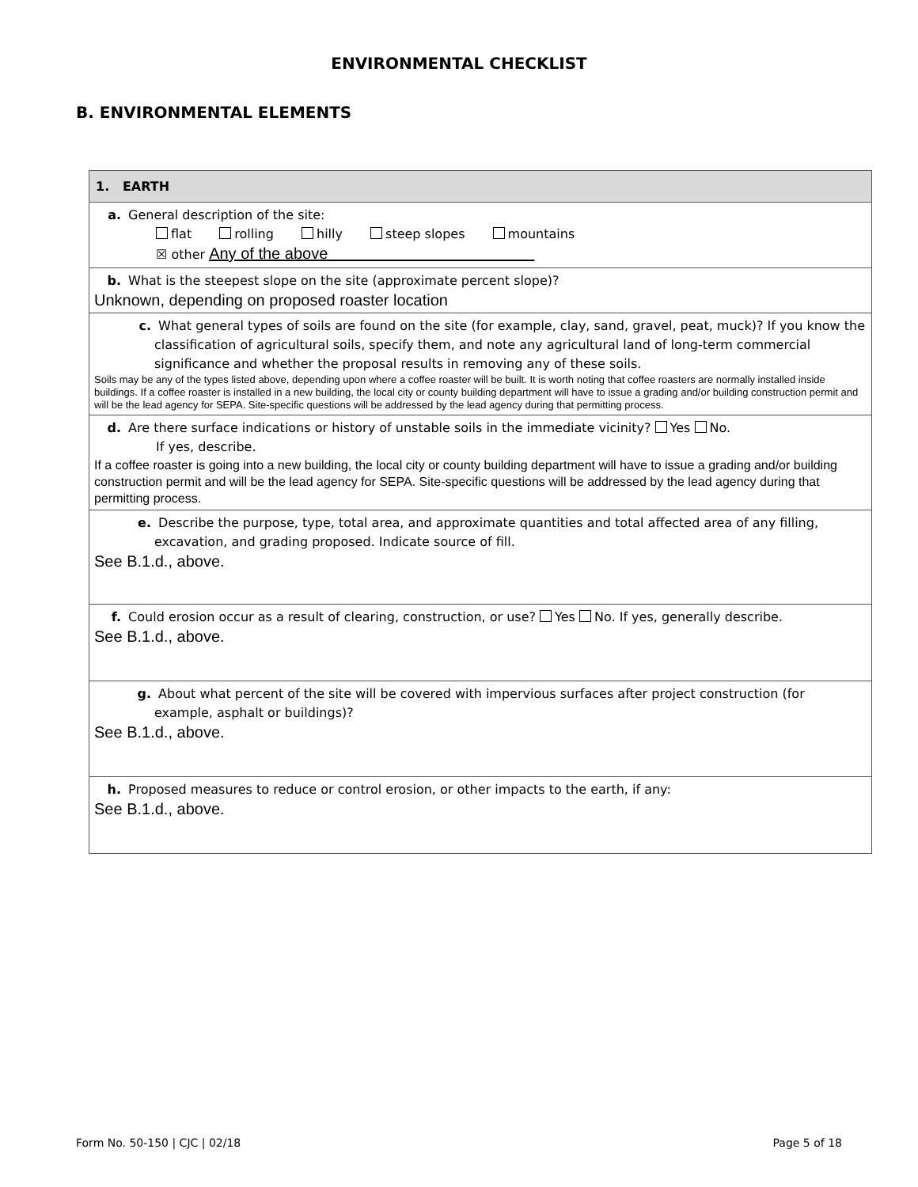ENVIRONMENTAL CHECKLIST
B. ENVIRONMENTAL ELEMENTS
| 1. EARTH |
| --- |
| a. General description of the site: flat rolling hilly steep slopes mountains ☒ other Any of the above |
| b. What is the steepest slope on the site (approximate percent slope)? Unknown, depending on proposed roaster location |
| c. What general types of soils are found on the site (for example, clay, sand, gravel, peat, muck)? If you know the classification of agricultural soils, specify them, and note any agricultural land of long-term commercial significance and whether the proposal results in removing any of these soils. Soils may be any of the types listed above, depending upon where a coffee roaster will be built. It is worth noting that coffee roasters are normally installed inside buildings. If a coffee roaster is installed in a new building, the local city or county building department will have to issue a grading and/or building construction permit and will be the lead agency for SEPA. Site-specific questions will be addressed by the lead agency during that permitting process. |
| d. Are there surface indications or history of unstable soils in the immediate vicinity? Yes No. If yes, describe. If a coffee roaster is going into a new building, the local city or county building department will have to issue a grading and/or building construction permit and will be the lead agency for SEPA. Site-specific questions will be addressed by the lead agency during that permitting process. |
| e. Describe the purpose, type, total area, and approximate quantities and total affected area of any filling, excavation, and grading proposed. Indicate source of fill. See B.1.d., above. |
| f. Could erosion occur as a result of clearing, construction, or use? Yes No. If yes, generally describe. See B.1.d., above. |
| g. About what percent of the site will be covered with impervious surfaces after project construction (for example, asphalt or buildings)? See B.1.d., above. |
| h. Proposed measures to reduce or control erosion, or other impacts to the earth, if any: See B.1.d., above. |
Form No. 50-150 | CJC | 02/18 Page 5 of 18